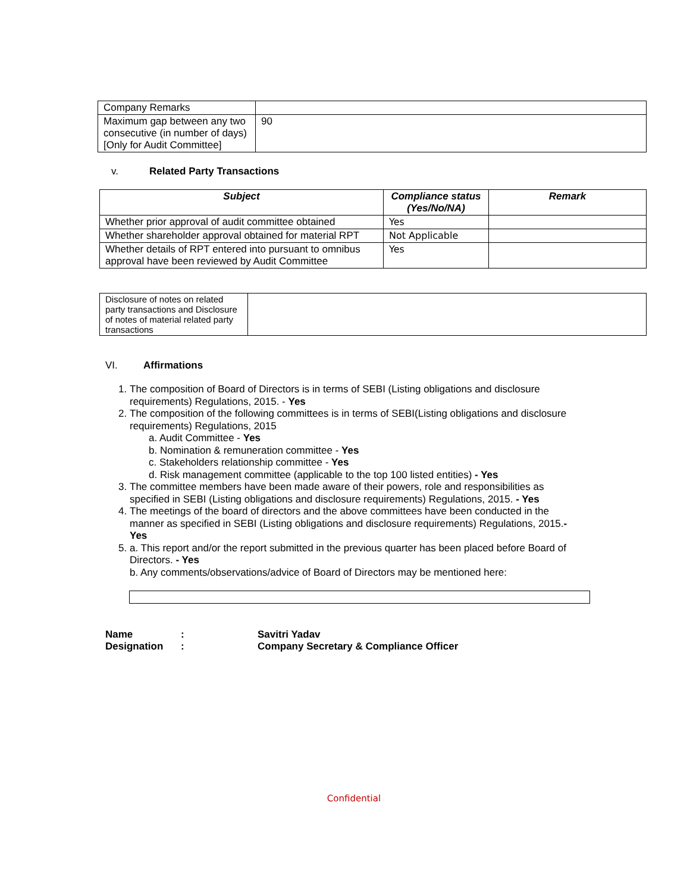| Company Remarks | |
| Maximum gap between any two consecutive (in number of days) [Only for Audit Committee] | 90 |
v. Related Party Transactions
| Subject | Compliance status (Yes/No/NA) | Remark |
| --- | --- | --- |
| Whether prior approval of audit committee obtained | Yes | |
| Whether shareholder approval obtained for material RPT | Not Applicable | |
| Whether details of RPT entered into pursuant to omnibus approval have been reviewed by Audit Committee | Yes | |
| Disclosure of notes on related party transactions and Disclosure of notes of material related party transactions | |
VI. Affirmations
1. The composition of Board of Directors is in terms of SEBI (Listing obligations and disclosure requirements) Regulations, 2015. - Yes
2. The composition of the following committees is in terms of SEBI(Listing obligations and disclosure requirements) Regulations, 2015
a. Audit Committee - Yes
b. Nomination & remuneration committee - Yes
c. Stakeholders relationship committee - Yes
d. Risk management committee (applicable to the top 100 listed entities) - Yes
3. The committee members have been made aware of their powers, role and responsibilities as specified in SEBI (Listing obligations and disclosure requirements) Regulations, 2015. - Yes
4. The meetings of the board of directors and the above committees have been conducted in the manner as specified in SEBI (Listing obligations and disclosure requirements) Regulations, 2015.- Yes
5. a. This report and/or the report submitted in the previous quarter has been placed before Board of Directors. - Yes
b. Any comments/observations/advice of Board of Directors may be mentioned here:
Name: Savitri Yadav
Designation: Company Secretary & Compliance Officer
Confidential